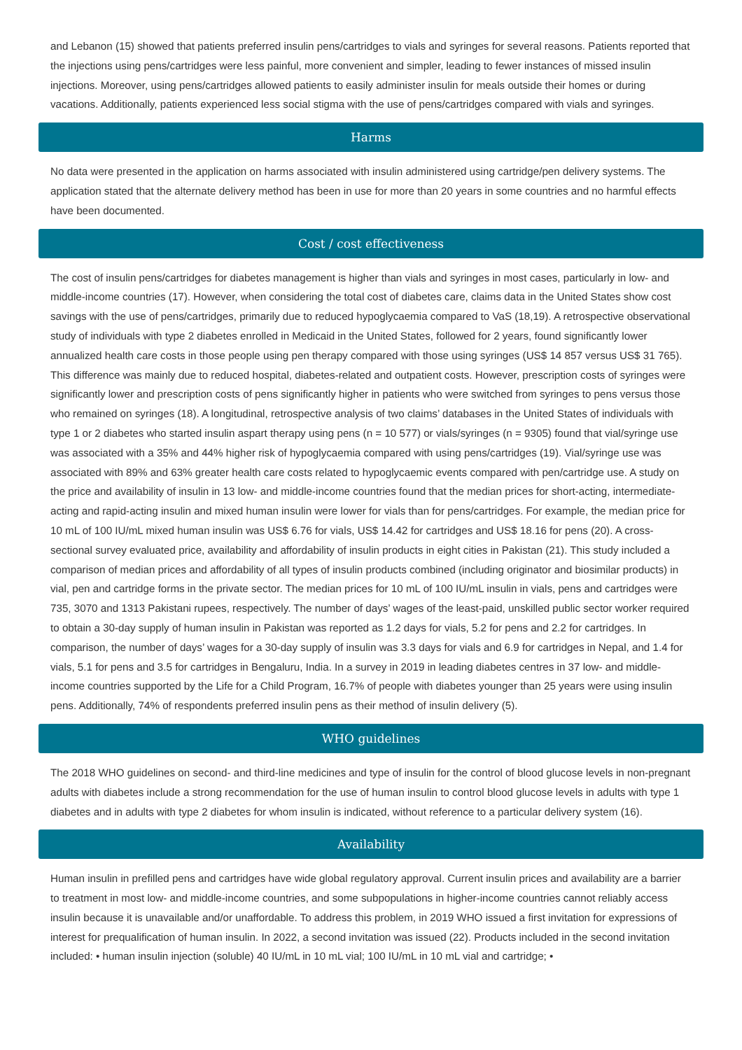and Lebanon (15) showed that patients preferred insulin pens/cartridges to vials and syringes for several reasons. Patients reported that the injections using pens/cartridges were less painful, more convenient and simpler, leading to fewer instances of missed insulin injections. Moreover, using pens/cartridges allowed patients to easily administer insulin for meals outside their homes or during vacations. Additionally, patients experienced less social stigma with the use of pens/cartridges compared with vials and syringes.
Harms
No data were presented in the application on harms associated with insulin administered using cartridge/pen delivery systems. The application stated that the alternate delivery method has been in use for more than 20 years in some countries and no harmful effects have been documented.
Cost / cost effectiveness
The cost of insulin pens/cartridges for diabetes management is higher than vials and syringes in most cases, particularly in low- and middle-income countries (17). However, when considering the total cost of diabetes care, claims data in the United States show cost savings with the use of pens/cartridges, primarily due to reduced hypoglycaemia compared to VaS (18,19). A retrospective observational study of individuals with type 2 diabetes enrolled in Medicaid in the United States, followed for 2 years, found significantly lower annualized health care costs in those people using pen therapy compared with those using syringes (US$ 14 857 versus US$ 31 765). This difference was mainly due to reduced hospital, diabetes-related and outpatient costs. However, prescription costs of syringes were significantly lower and prescription costs of pens significantly higher in patients who were switched from syringes to pens versus those who remained on syringes (18). A longitudinal, retrospective analysis of two claims’ databases in the United States of individuals with type 1 or 2 diabetes who started insulin aspart therapy using pens (n = 10 577) or vials/syringes (n = 9305) found that vial/syringe use was associated with a 35% and 44% higher risk of hypoglycaemia compared with using pens/cartridges (19). Vial/syringe use was associated with 89% and 63% greater health care costs related to hypoglycaemic events compared with pen/cartridge use. A study on the price and availability of insulin in 13 low- and middle-income countries found that the median prices for short-acting, intermediate-acting and rapid-acting insulin and mixed human insulin were lower for vials than for pens/cartridges. For example, the median price for 10 mL of 100 IU/mL mixed human insulin was US$ 6.76 for vials, US$ 14.42 for cartridges and US$ 18.16 for pens (20). A cross-sectional survey evaluated price, availability and affordability of insulin products in eight cities in Pakistan (21). This study included a comparison of median prices and affordability of all types of insulin products combined (including originator and biosimilar products) in vial, pen and cartridge forms in the private sector. The median prices for 10 mL of 100 IU/mL insulin in vials, pens and cartridges were 735, 3070 and 1313 Pakistani rupees, respectively. The number of days’ wages of the least-paid, unskilled public sector worker required to obtain a 30-day supply of human insulin in Pakistan was reported as 1.2 days for vials, 5.2 for pens and 2.2 for cartridges. In comparison, the number of days’ wages for a 30-day supply of insulin was 3.3 days for vials and 6.9 for cartridges in Nepal, and 1.4 for vials, 5.1 for pens and 3.5 for cartridges in Bengaluru, India. In a survey in 2019 in leading diabetes centres in 37 low- and middle-income countries supported by the Life for a Child Program, 16.7% of people with diabetes younger than 25 years were using insulin pens. Additionally, 74% of respondents preferred insulin pens as their method of insulin delivery (5).
WHO guidelines
The 2018 WHO guidelines on second- and third-line medicines and type of insulin for the control of blood glucose levels in non-pregnant adults with diabetes include a strong recommendation for the use of human insulin to control blood glucose levels in adults with type 1 diabetes and in adults with type 2 diabetes for whom insulin is indicated, without reference to a particular delivery system (16).
Availability
Human insulin in prefilled pens and cartridges have wide global regulatory approval. Current insulin prices and availability are a barrier to treatment in most low- and middle-income countries, and some subpopulations in higher-income countries cannot reliably access insulin because it is unavailable and/or unaffordable. To address this problem, in 2019 WHO issued a first invitation for expressions of interest for prequalification of human insulin. In 2022, a second invitation was issued (22). Products included in the second invitation included: • human insulin injection (soluble) 40 IU/mL in 10 mL vial; 100 IU/mL in 10 mL vial and cartridge; •